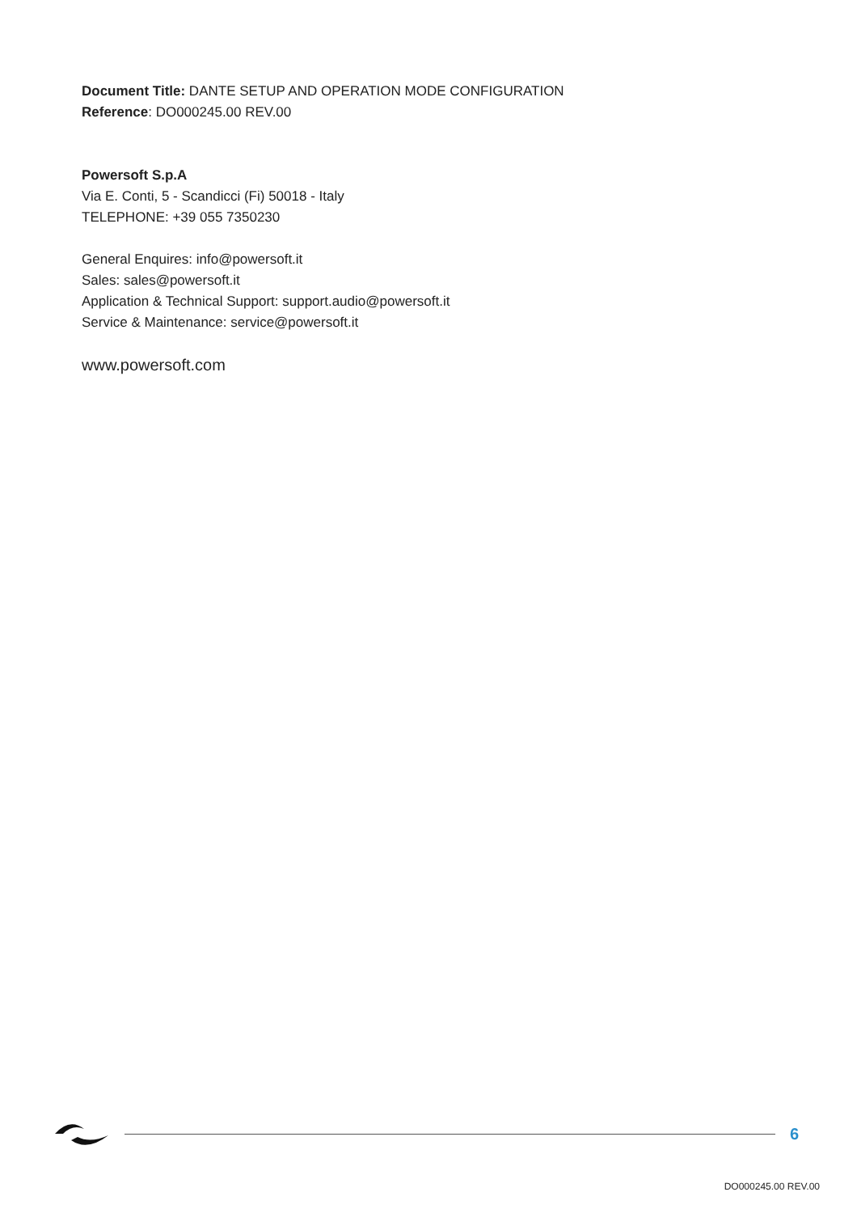Document Title: DANTE SETUP AND OPERATION MODE CONFIGURATION
Reference: DO000245.00 REV.00
Powersoft S.p.A
Via E. Conti, 5 - Scandicci (Fi) 50018 - Italy
TELEPHONE: +39 055 7350230
General Enquires: info@powersoft.it
Sales: sales@powersoft.it
Application & Technical Support: support.audio@powersoft.it
Service & Maintenance: service@powersoft.it
www.powersoft.com
6
DO000245.00 REV.00